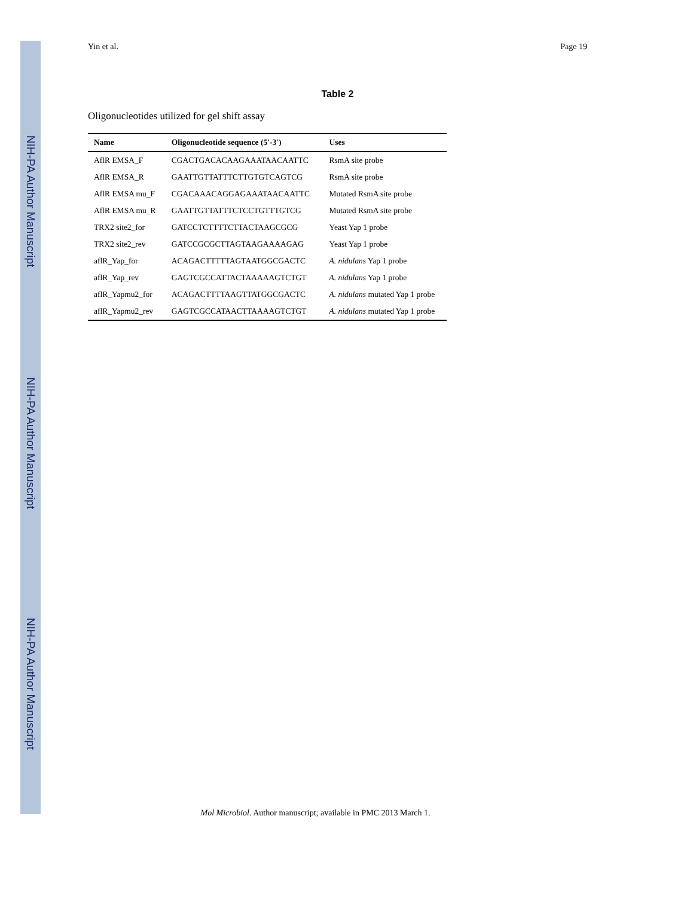NIH-PA Author Manuscript
NIH-PA Author Manuscript
NIH-PA Author Manuscript
Yin et al. Page 19
Table 2
Oligonucleotides utilized for gel shift assay
| Name | Oligonucleotide sequence (5′-3′) | Uses |
| --- | --- | --- |
| AflR EMSA_F | CGACTGACACAAGAAATAACAATTC | RsmA site probe |
| AflR EMSA_R | GAATTGTTATTTCTTGTGTCAGTCG | RsmA site probe |
| AflR EMSA mu_F | CGACAAACAGGAGAAATAACAATTC | Mutated RsmA site probe |
| AflR EMSA mu_R | GAATTGTTATTTCTCCTGTTTGTCG | Mutated RsmA site probe |
| TRX2 site2_for | GATCCTCTTTTCTTACTAAGCGCG | Yeast Yap 1 probe |
| TRX2 site2_rev | GATCCGCGCTTAGTAAGAAAAGAG | Yeast Yap 1 probe |
| aflR_Yap_for | ACAGACTTTTTAGTAATGGCGACTC | A. nidulans Yap 1 probe |
| aflR_Yap_rev | GAGTCGCCATTACTAAAAAGTCTGT | A. nidulans Yap 1 probe |
| aflR_Yapmu2_for | ACAGACTTTTAAGTTATGGCGACTC | A. nidulans mutated Yap 1 probe |
| aflR_Yapmu2_rev | GAGTCGCCATAACTTAAAAGTCTGT | A. nidulans mutated Yap 1 probe |
Mol Microbiol. Author manuscript; available in PMC 2013 March 1.